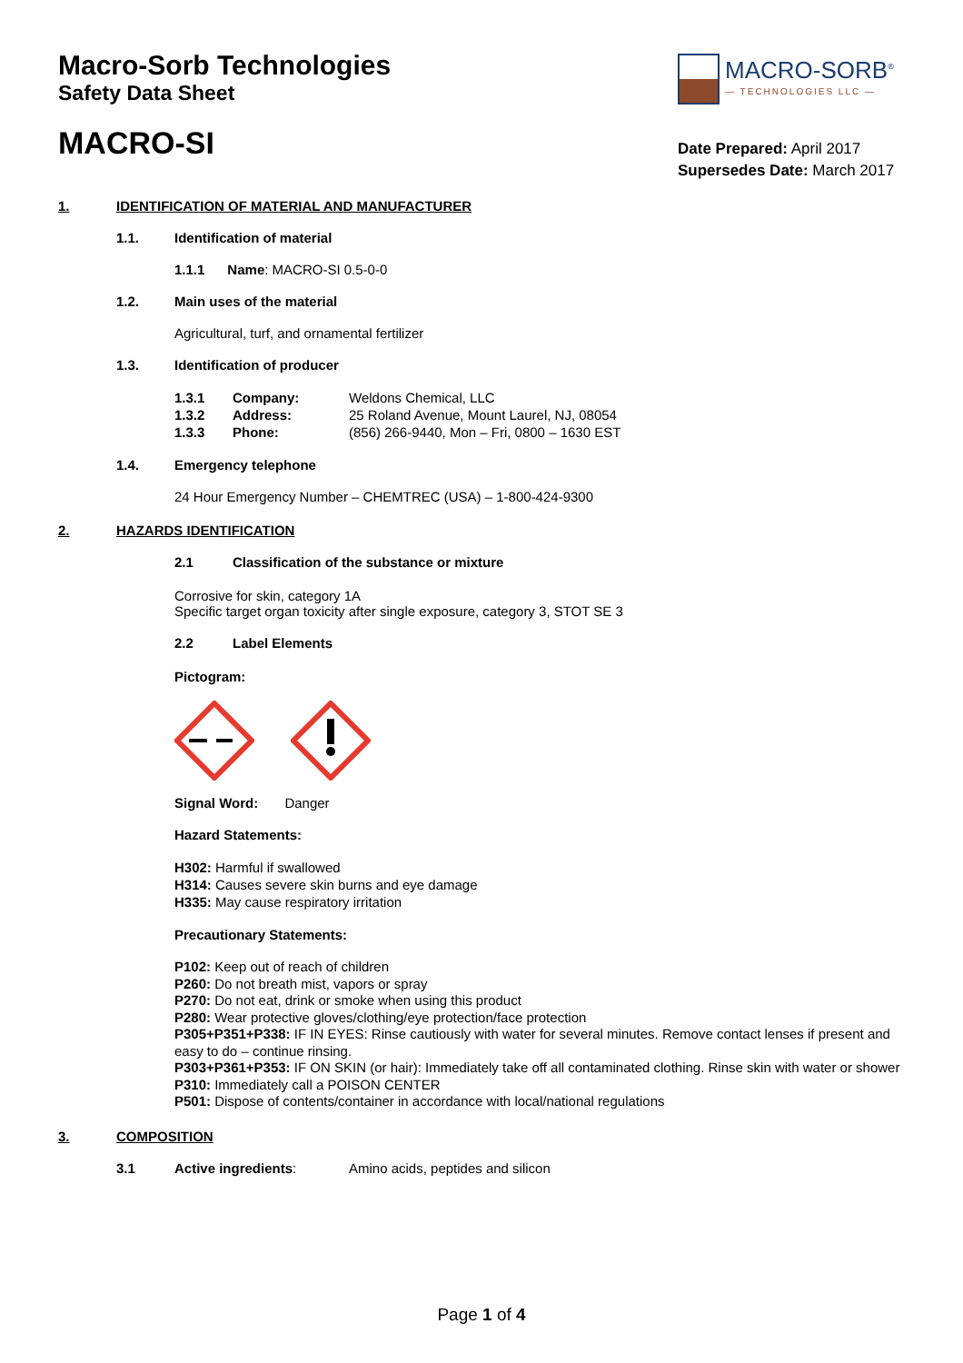Macro-Sorb Technologies
Safety Data Sheet
MACRO-SI
MACRO-SORB<sup>®</sup>
— TECHNOLOGIES LLC —
Date Prepared: April 2017
Supersedes Date: March 2017
1. IDENTIFICATION OF MATERIAL AND MANUFACTURER
1.1. Identification of material
1.1.1 Name: MACRO-SI 0.5-0-0
1.2. Main uses of the material
Agricultural, turf, and ornamental fertilizer
1.3. Identification of producer
1.3.1 Company: Weldons Chemical, LLC
1.3.2 Address: 25 Roland Avenue, Mount Laurel, NJ, 08054
1.3.3 Phone: (856) 266-9440, Mon – Fri, 0800 – 1630 EST
1.4. Emergency telephone
24 Hour Emergency Number – CHEMTREC (USA) – 1-800-424-9300
2. HAZARDS IDENTIFICATION
2.1 Classification of the substance or mixture
Corrosive for skin, category 1A
Specific target organ toxicity after single exposure, category 3, STOT SE 3
2.2 Label Elements
Pictogram:
Signal Word: Danger
Hazard Statements:
H302: Harmful if swallowed
H314: Causes severe skin burns and eye damage
H335: May cause respiratory irritation
Precautionary Statements:
P102: Keep out of reach of children
P260: Do not breath mist, vapors or spray
P270: Do not eat, drink or smoke when using this product
P280: Wear protective gloves/clothing/eye protection/face protection
P305+P351+P338: IF IN EYES: Rinse cautiously with water for several minutes. Remove contact lenses if present and easy to do – continue rinsing.
P303+P361+P353: IF ON SKIN (or hair): Immediately take off all contaminated clothing. Rinse skin with water or shower
P310: Immediately call a POISON CENTER
P501: Dispose of contents/container in accordance with local/national regulations
3. COMPOSITION
3.1 Active ingredients: Amino acids, peptides and silicon
Page 1 of 4